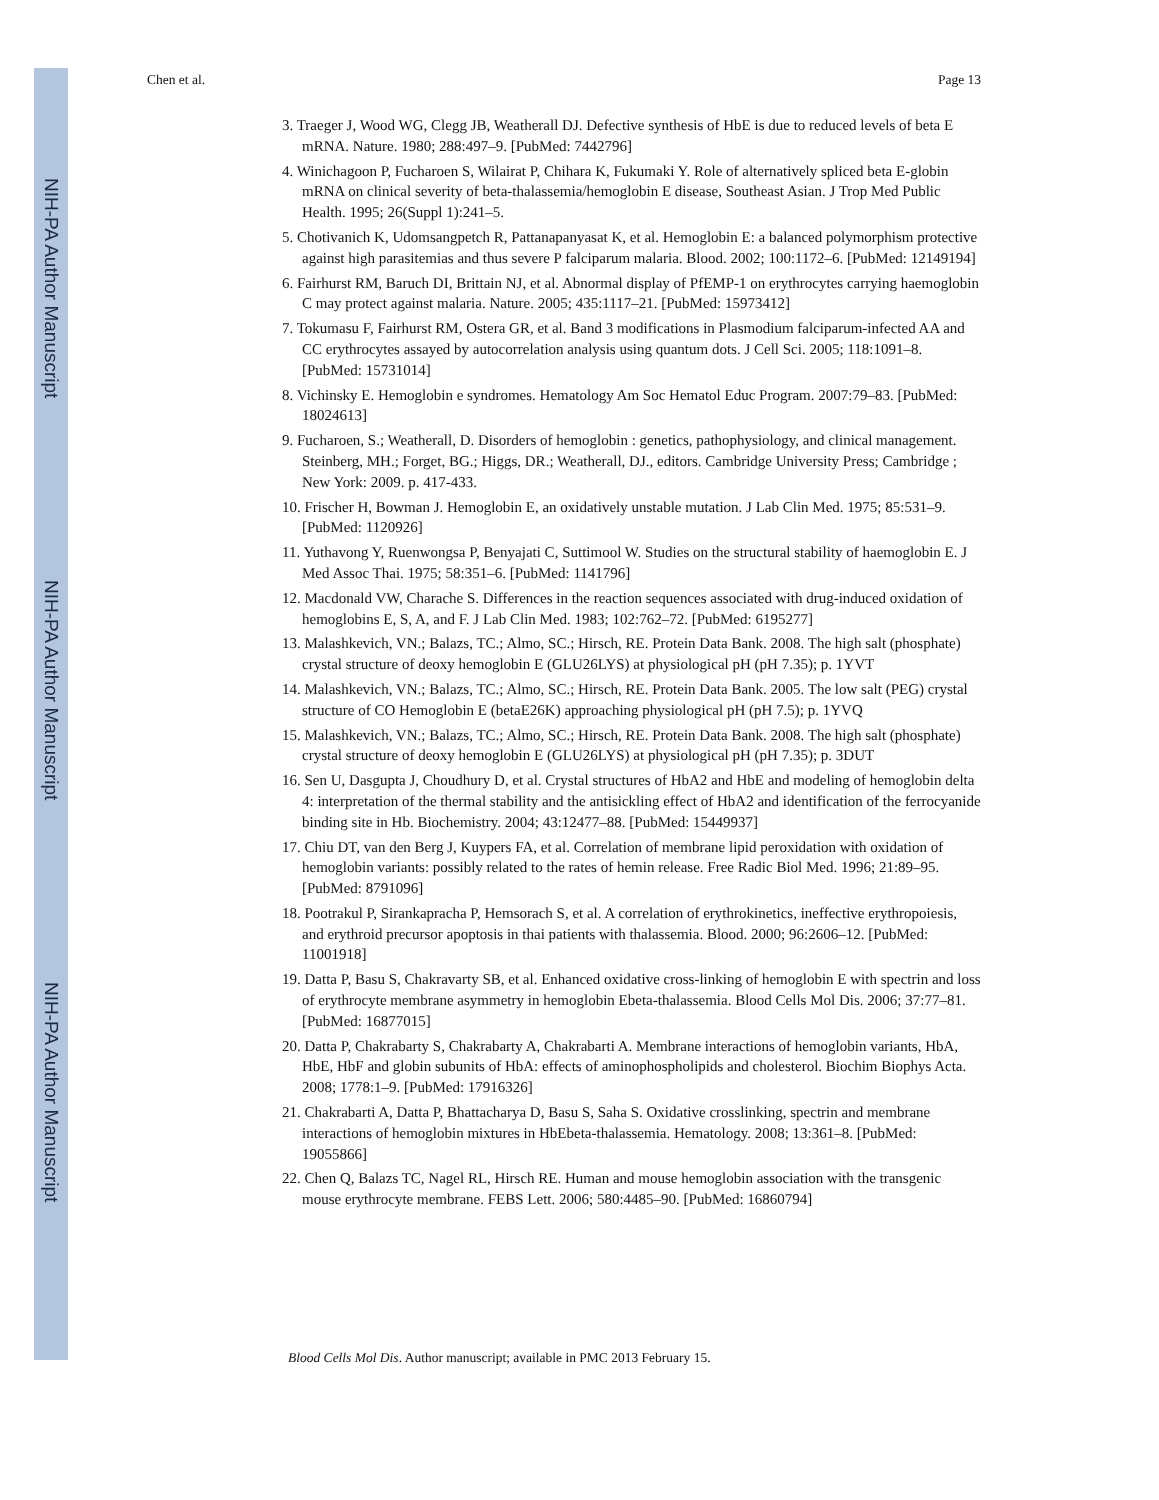NIH-PA Author Manuscript
NIH-PA Author Manuscript
NIH-PA Author Manuscript
Chen et al. Page 13
3. Traeger J, Wood WG, Clegg JB, Weatherall DJ. Defective synthesis of HbE is due to reduced levels of beta E mRNA. Nature. 1980; 288:497–9. [PubMed: 7442796]
4. Winichagoon P, Fucharoen S, Wilairat P, Chihara K, Fukumaki Y. Role of alternatively spliced beta E-globin mRNA on clinical severity of beta-thalassemia/hemoglobin E disease, Southeast Asian. J Trop Med Public Health. 1995; 26(Suppl 1):241–5.
5. Chotivanich K, Udomsangpetch R, Pattanapanyasat K, et al. Hemoglobin E: a balanced polymorphism protective against high parasitemias and thus severe P falciparum malaria. Blood. 2002; 100:1172–6. [PubMed: 12149194]
6. Fairhurst RM, Baruch DI, Brittain NJ, et al. Abnormal display of PfEMP-1 on erythrocytes carrying haemoglobin C may protect against malaria. Nature. 2005; 435:1117–21. [PubMed: 15973412]
7. Tokumasu F, Fairhurst RM, Ostera GR, et al. Band 3 modifications in Plasmodium falciparum-infected AA and CC erythrocytes assayed by autocorrelation analysis using quantum dots. J Cell Sci. 2005; 118:1091–8. [PubMed: 15731014]
8. Vichinsky E. Hemoglobin e syndromes. Hematology Am Soc Hematol Educ Program. 2007:79–83. [PubMed: 18024613]
9. Fucharoen, S.; Weatherall, D. Disorders of hemoglobin : genetics, pathophysiology, and clinical management. Steinberg, MH.; Forget, BG.; Higgs, DR.; Weatherall, DJ., editors. Cambridge University Press; Cambridge ; New York: 2009. p. 417-433.
10. Frischer H, Bowman J. Hemoglobin E, an oxidatively unstable mutation. J Lab Clin Med. 1975; 85:531–9. [PubMed: 1120926]
11. Yuthavong Y, Ruenwongsa P, Benyajati C, Suttimool W. Studies on the structural stability of haemoglobin E. J Med Assoc Thai. 1975; 58:351–6. [PubMed: 1141796]
12. Macdonald VW, Charache S. Differences in the reaction sequences associated with drug-induced oxidation of hemoglobins E, S, A, and F. J Lab Clin Med. 1983; 102:762–72. [PubMed: 6195277]
13. Malashkevich, VN.; Balazs, TC.; Almo, SC.; Hirsch, RE. Protein Data Bank. 2008. The high salt (phosphate) crystal structure of deoxy hemoglobin E (GLU26LYS) at physiological pH (pH 7.35); p. 1YVT
14. Malashkevich, VN.; Balazs, TC.; Almo, SC.; Hirsch, RE. Protein Data Bank. 2005. The low salt (PEG) crystal structure of CO Hemoglobin E (betaE26K) approaching physiological pH (pH 7.5); p. 1YVQ
15. Malashkevich, VN.; Balazs, TC.; Almo, SC.; Hirsch, RE. Protein Data Bank. 2008. The high salt (phosphate) crystal structure of deoxy hemoglobin E (GLU26LYS) at physiological pH (pH 7.35); p. 3DUT
16. Sen U, Dasgupta J, Choudhury D, et al. Crystal structures of HbA2 and HbE and modeling of hemoglobin delta 4: interpretation of the thermal stability and the antisickling effect of HbA2 and identification of the ferrocyanide binding site in Hb. Biochemistry. 2004; 43:12477–88. [PubMed: 15449937]
17. Chiu DT, van den Berg J, Kuypers FA, et al. Correlation of membrane lipid peroxidation with oxidation of hemoglobin variants: possibly related to the rates of hemin release. Free Radic Biol Med. 1996; 21:89–95. [PubMed: 8791096]
18. Pootrakul P, Sirankapracha P, Hemsorach S, et al. A correlation of erythrokinetics, ineffective erythropoiesis, and erythroid precursor apoptosis in thai patients with thalassemia. Blood. 2000; 96:2606–12. [PubMed: 11001918]
19. Datta P, Basu S, Chakravarty SB, et al. Enhanced oxidative cross-linking of hemoglobin E with spectrin and loss of erythrocyte membrane asymmetry in hemoglobin Ebeta-thalassemia. Blood Cells Mol Dis. 2006; 37:77–81. [PubMed: 16877015]
20. Datta P, Chakrabarty S, Chakrabarty A, Chakrabarti A. Membrane interactions of hemoglobin variants, HbA, HbE, HbF and globin subunits of HbA: effects of aminophospholipids and cholesterol. Biochim Biophys Acta. 2008; 1778:1–9. [PubMed: 17916326]
21. Chakrabarti A, Datta P, Bhattacharya D, Basu S, Saha S. Oxidative crosslinking, spectrin and membrane interactions of hemoglobin mixtures in HbEbeta-thalassemia. Hematology. 2008; 13:361–8. [PubMed: 19055866]
22. Chen Q, Balazs TC, Nagel RL, Hirsch RE. Human and mouse hemoglobin association with the transgenic mouse erythrocyte membrane. FEBS Lett. 2006; 580:4485–90. [PubMed: 16860794]
Blood Cells Mol Dis. Author manuscript; available in PMC 2013 February 15.